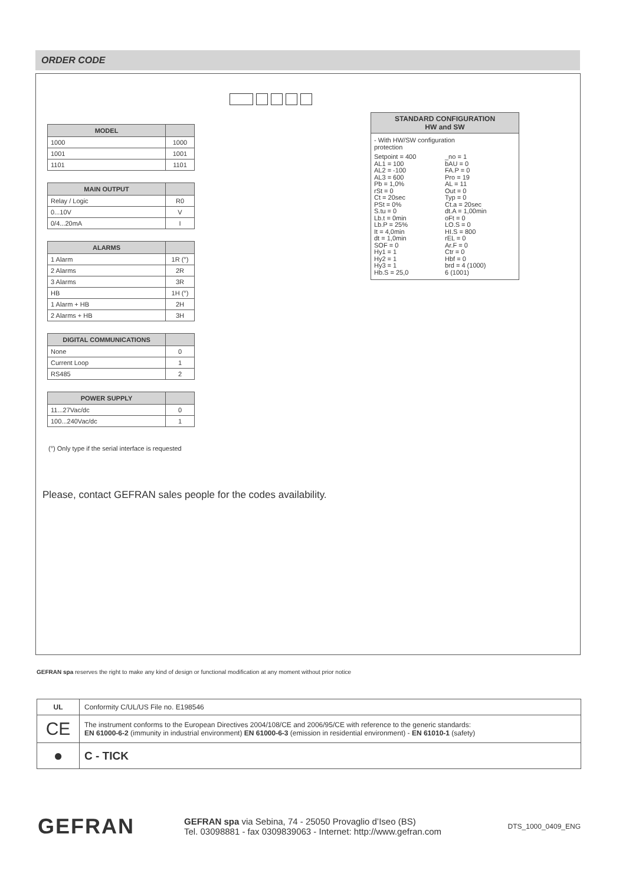ORDER CODE
| MODEL | |
| --- | --- |
| 1000 | 1000 |
| 1001 | 1001 |
| 1101 | 1101 |
| MAIN OUTPUT | |
| --- | --- |
| Relay / Logic | R0 |
| 0...10V | V |
| 0/4...20mA | I |
| ALARMS | |
| --- | --- |
| 1 Alarm | 1R (°) |
| 2 Alarms | 2R |
| 3 Alarms | 3R |
| HB | 1H (°) |
| 1 Alarm + HB | 2H |
| 2 Alarms + HB | 3H |
| DIGITAL COMMUNICATIONS | |
| --- | --- |
| None | 0 |
| Current Loop | 1 |
| RS485 | 2 |
| POWER SUPPLY | |
| --- | --- |
| 11...27Vac/dc | 0 |
| 100...240Vac/dc | 1 |
STANDARD CONFIGURATION
HW and SW
- With HW/SW configuration
protection
Setpoint = 400
AL1 = 100
AL2 = -100
AL3 = 600
Pb = 1,0%
rSt = 0
Ct = 20sec
PSt = 0%
S.tu = 0
Lb.t = 0min
Lb.P = 25%
It = 4,0min
dt = 1,0min
SOF = 0
Hy1 = 1
Hy2 = 1
Hy3 = 1
Hb.S = 25,0
_no = 1
bAU = 0
FA.P = 0
Pro = 19
AL = 11
Out = 0
Typ = 0
Ct.a = 20sec
dt.A = 1,00min
oFt = 0
LO.S = 0
HI.S = 800
rEL = 0
Ar.F = 0
Ctr = 0
Hbf = 0
brd = 4 (1000)
6 (1001)
(°) Only type if the serial interface is requested
Please, contact GEFRAN sales people for the codes availability.
GEFRAN spa reserves the right to make any kind of design or functional modification at any moment without prior notice
| UL | Conformity C/UL/US File no. E198546 |
| CE | The instrument conforms to the European Directives 2004/108/CE and 2006/95/CE with reference to the generic standards: EN 61000-6-2 (immunity in industrial environment) EN 61000-6-3 (emission in residential environment) - EN 61010-1 (safety) |
| ● | C - TICK |
GEFRAN
GEFRAN spa via Sebina, 74 - 25050 Provaglio d’Iseo (BS)
Tel. 03098881 - fax 0309839063 - Internet: http://www.gefran.com
DTS_1000_0409_ENG